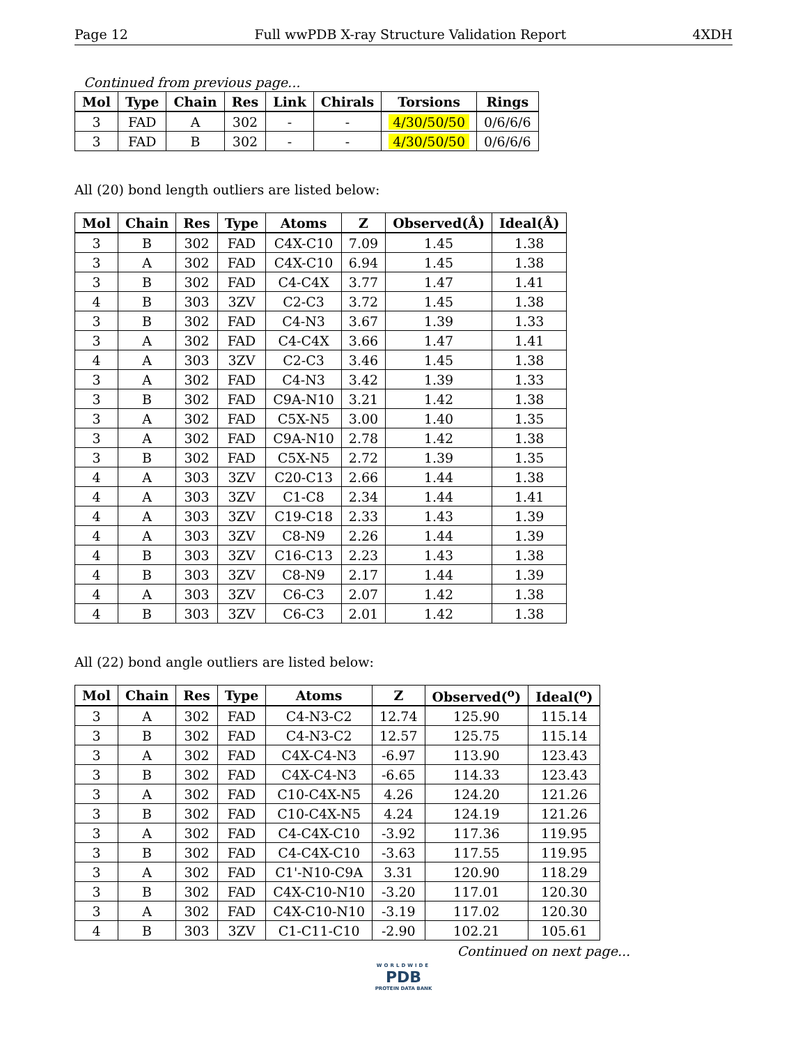Page 12 Full wwPDB X-ray Structure Validation Report 4XDH
Continued from previous page...
| Mol | Type | Chain | Res | Link | Chirals | Torsions | Rings |
| --- | --- | --- | --- | --- | --- | --- | --- |
| 3 | FAD | A | 302 | - | - | 4/30/50/50 | 0/6/6/6 |
| 3 | FAD | B | 302 | - | - | 4/30/50/50 | 0/6/6/6 |
All (20) bond length outliers are listed below:
| Mol | Chain | Res | Type | Atoms | Z | Observed(Å) | Ideal(Å) |
| --- | --- | --- | --- | --- | --- | --- | --- |
| 3 | B | 302 | FAD | C4X-C10 | 7.09 | 1.45 | 1.38 |
| 3 | A | 302 | FAD | C4X-C10 | 6.94 | 1.45 | 1.38 |
| 3 | B | 302 | FAD | C4-C4X | 3.77 | 1.47 | 1.41 |
| 4 | B | 303 | 3ZV | C2-C3 | 3.72 | 1.45 | 1.38 |
| 3 | B | 302 | FAD | C4-N3 | 3.67 | 1.39 | 1.33 |
| 3 | A | 302 | FAD | C4-C4X | 3.66 | 1.47 | 1.41 |
| 4 | A | 303 | 3ZV | C2-C3 | 3.46 | 1.45 | 1.38 |
| 3 | A | 302 | FAD | C4-N3 | 3.42 | 1.39 | 1.33 |
| 3 | B | 302 | FAD | C9A-N10 | 3.21 | 1.42 | 1.38 |
| 3 | A | 302 | FAD | C5X-N5 | 3.00 | 1.40 | 1.35 |
| 3 | A | 302 | FAD | C9A-N10 | 2.78 | 1.42 | 1.38 |
| 3 | B | 302 | FAD | C5X-N5 | 2.72 | 1.39 | 1.35 |
| 4 | A | 303 | 3ZV | C20-C13 | 2.66 | 1.44 | 1.38 |
| 4 | A | 303 | 3ZV | C1-C8 | 2.34 | 1.44 | 1.41 |
| 4 | A | 303 | 3ZV | C19-C18 | 2.33 | 1.43 | 1.39 |
| 4 | A | 303 | 3ZV | C8-N9 | 2.26 | 1.44 | 1.39 |
| 4 | B | 303 | 3ZV | C16-C13 | 2.23 | 1.43 | 1.38 |
| 4 | B | 303 | 3ZV | C8-N9 | 2.17 | 1.44 | 1.39 |
| 4 | A | 303 | 3ZV | C6-C3 | 2.07 | 1.42 | 1.38 |
| 4 | B | 303 | 3ZV | C6-C3 | 2.01 | 1.42 | 1.38 |
All (22) bond angle outliers are listed below:
| Mol | Chain | Res | Type | Atoms | Z | Observed(<sup>o</sup>) | Ideal(<sup>o</sup>) |
| --- | --- | --- | --- | --- | --- | --- | --- |
| 3 | A | 302 | FAD | C4-N3-C2 | 12.74 | 125.90 | 115.14 |
| 3 | B | 302 | FAD | C4-N3-C2 | 12.57 | 125.75 | 115.14 |
| 3 | A | 302 | FAD | C4X-C4-N3 | -6.97 | 113.90 | 123.43 |
| 3 | B | 302 | FAD | C4X-C4-N3 | -6.65 | 114.33 | 123.43 |
| 3 | A | 302 | FAD | C10-C4X-N5 | 4.26 | 124.20 | 121.26 |
| 3 | B | 302 | FAD | C10-C4X-N5 | 4.24 | 124.19 | 121.26 |
| 3 | A | 302 | FAD | C4-C4X-C10 | -3.92 | 117.36 | 119.95 |
| 3 | B | 302 | FAD | C4-C4X-C10 | -3.63 | 117.55 | 119.95 |
| 3 | A | 302 | FAD | C1'-N10-C9A | 3.31 | 120.90 | 118.29 |
| 3 | B | 302 | FAD | C4X-C10-N10 | -3.20 | 117.01 | 120.30 |
| 3 | A | 302 | FAD | C4X-C10-N10 | -3.19 | 117.02 | 120.30 |
| 4 | B | 303 | 3ZV | C1-C11-C10 | -2.90 | 102.21 | 105.61 |
Continued on next page...
WORLDWIDE
PDB
PROTEIN DATA BANK